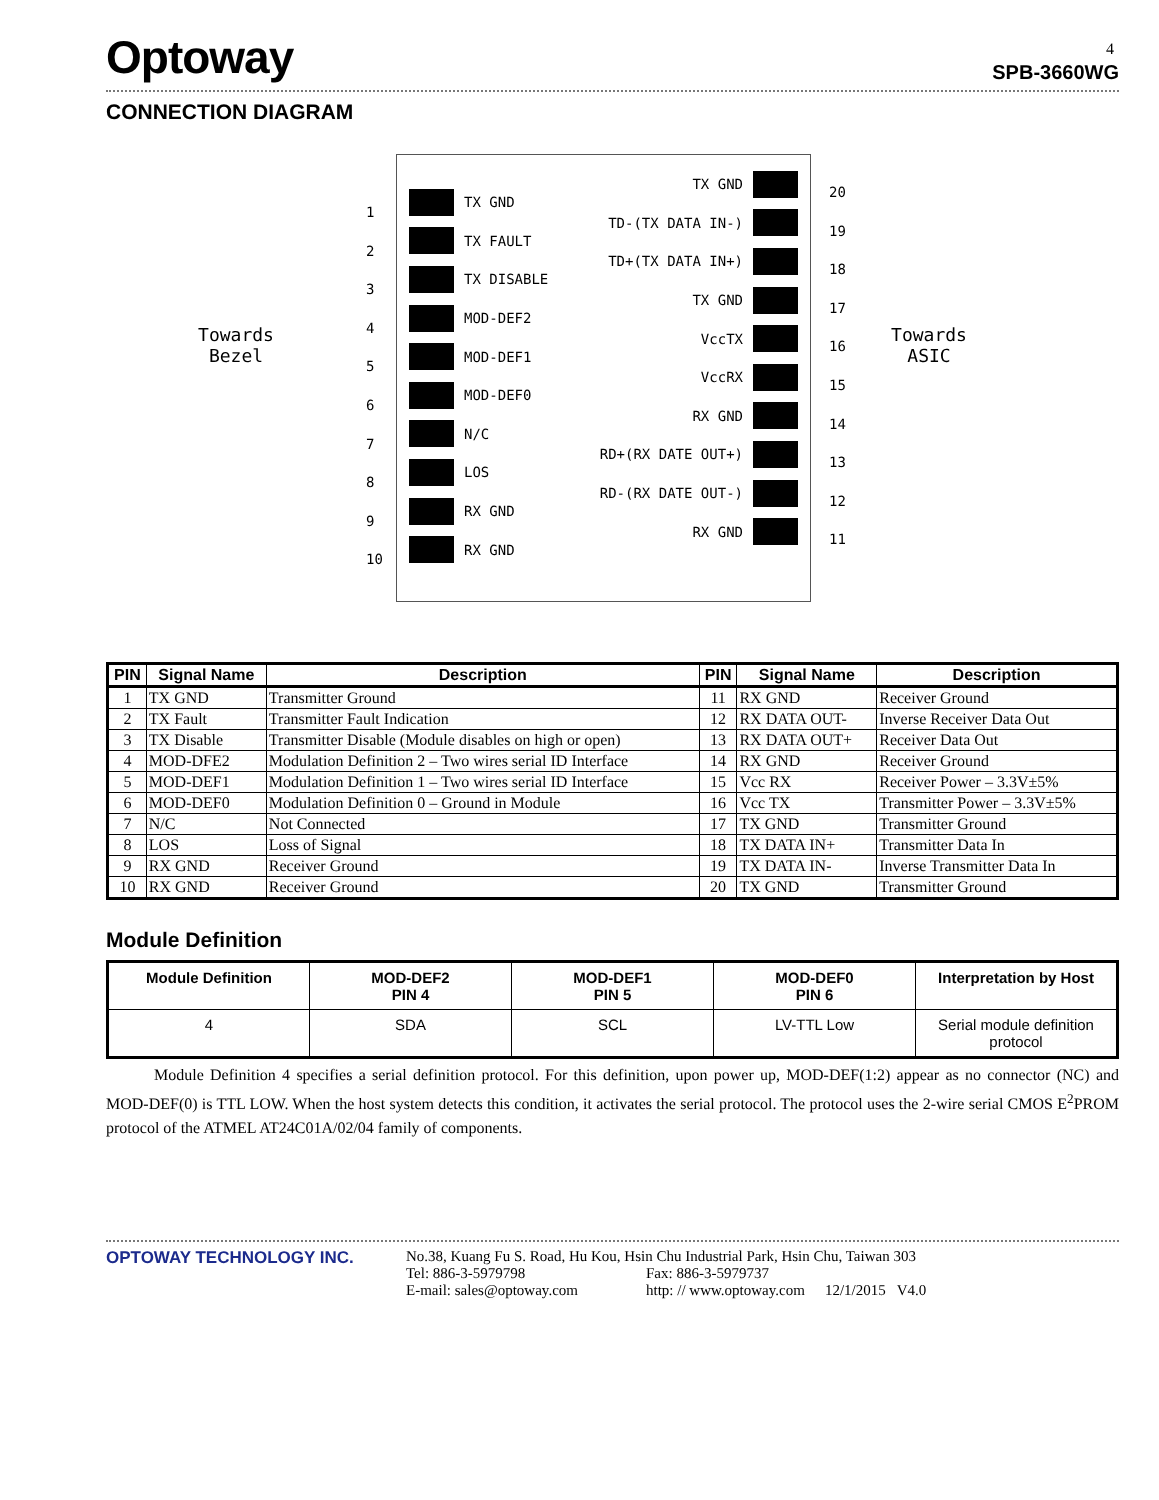4
Optoway
SPB-3660WG
CONNECTION DIAGRAM
Towards
Bezel
1
2
3
4
5
6
7
8
9
10
TX GND
TX FAULT
TX DISABLE
MOD-DEF2
MOD-DEF1
MOD-DEF0
N/C
LOS
RX GND
RX GND
TX GND
TD-(TX DATA IN-)
TD+(TX DATA IN+)
TX GND
VccTX
VccRX
RX GND
RD+(RX DATE OUT+)
RD-(RX DATE OUT-)
RX GND
20
19
18
17
16
15
14
13
12
11
Towards
ASIC
| PIN | Signal Name | Description | PIN | Signal Name | Description |
| --- | --- | --- | --- | --- | --- |
| 1 | TX GND | Transmitter Ground | 11 | RX GND | Receiver Ground |
| 2 | TX Fault | Transmitter Fault Indication | 12 | RX DATA OUT- | Inverse Receiver Data Out |
| 3 | TX Disable | Transmitter Disable (Module disables on high or open) | 13 | RX DATA OUT+ | Receiver Data Out |
| 4 | MOD-DFE2 | Modulation Definition 2 – Two wires serial ID Interface | 14 | RX GND | Receiver Ground |
| 5 | MOD-DEF1 | Modulation Definition 1 – Two wires serial ID Interface | 15 | Vcc RX | Receiver Power – 3.3V±5% |
| 6 | MOD-DEF0 | Modulation Definition 0 – Ground in Module | 16 | Vcc TX | Transmitter Power – 3.3V±5% |
| 7 | N/C | Not Connected | 17 | TX GND | Transmitter Ground |
| 8 | LOS | Loss of Signal | 18 | TX DATA IN+ | Transmitter Data In |
| 9 | RX GND | Receiver Ground | 19 | TX DATA IN- | Inverse Transmitter Data In |
| 10 | RX GND | Receiver Ground | 20 | TX GND | Transmitter Ground |
Module Definition
| Module Definition | MOD-DEF2 PIN 4 | MOD-DEF1 PIN 5 | MOD-DEF0 PIN 6 | Interpretation by Host |
| --- | --- | --- | --- | --- |
| 4 | SDA | SCL | LV-TTL Low | Serial module definition protocol |
Module Definition 4 specifies a serial definition protocol. For this definition, upon power up, MOD-DEF(1:2) appear as no connector (NC) and MOD-DEF(0) is TTL LOW. When the host system detects this condition, it activates the serial protocol. The protocol uses the 2-wire serial CMOS E<sup>2</sup>PROM protocol of the ATMEL AT24C01A/02/04 family of components.
OPTOWAY TECHNOLOGY INC. No.38, Kuang Fu S. Road, Hu Kou, Hsin Chu Industrial Park, Hsin Chu, Taiwan 303
Tel: 886-3-5979798 Fax: 886-3-5979737
E-mail: sales@optoway.com http: // www.optoway.com 12/1/2015 V4.0